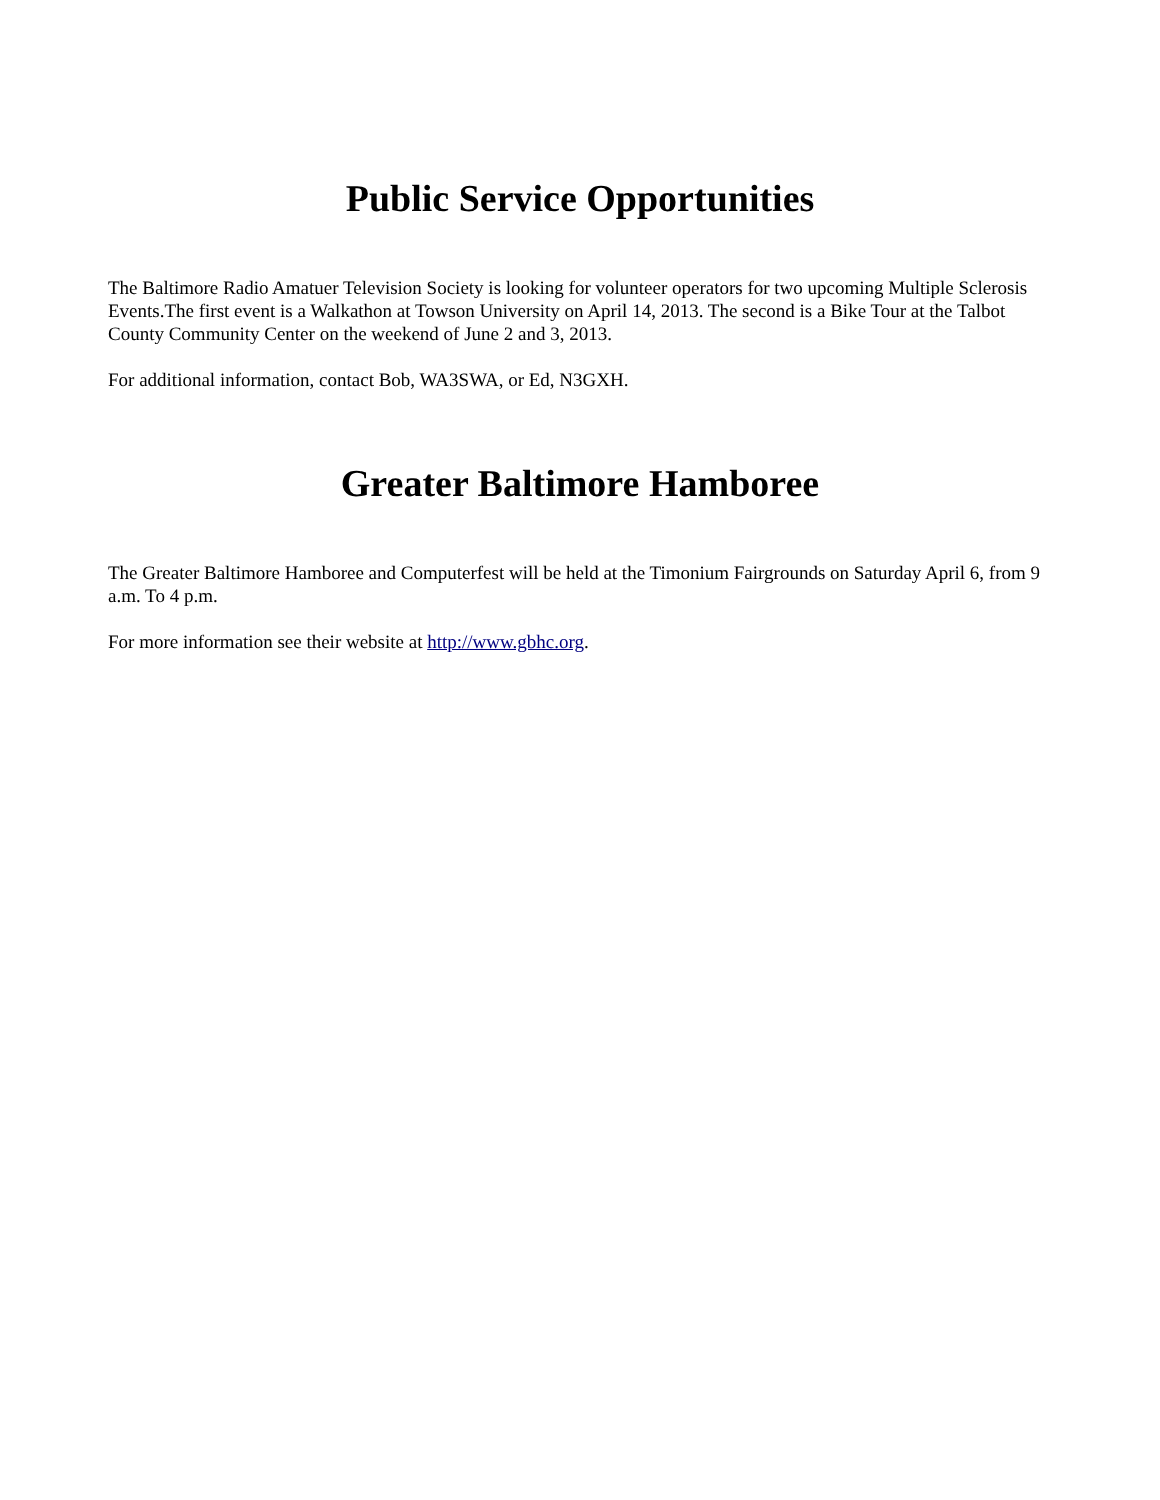Public Service Opportunities
The Baltimore Radio Amatuer Television Society is looking for volunteer operators for two upcoming Multiple Sclerosis Events.The first event is a Walkathon at Towson University on April 14, 2013. The second is a Bike Tour at the Talbot County Community Center on the weekend of June 2 and 3, 2013.
For additional information, contact Bob, WA3SWA, or Ed, N3GXH.
Greater Baltimore Hamboree
The Greater Baltimore Hamboree and Computerfest will be held at the Timonium Fairgrounds on Saturday April 6, from 9 a.m. To 4 p.m.
For more information see their website at http://www.gbhc.org.